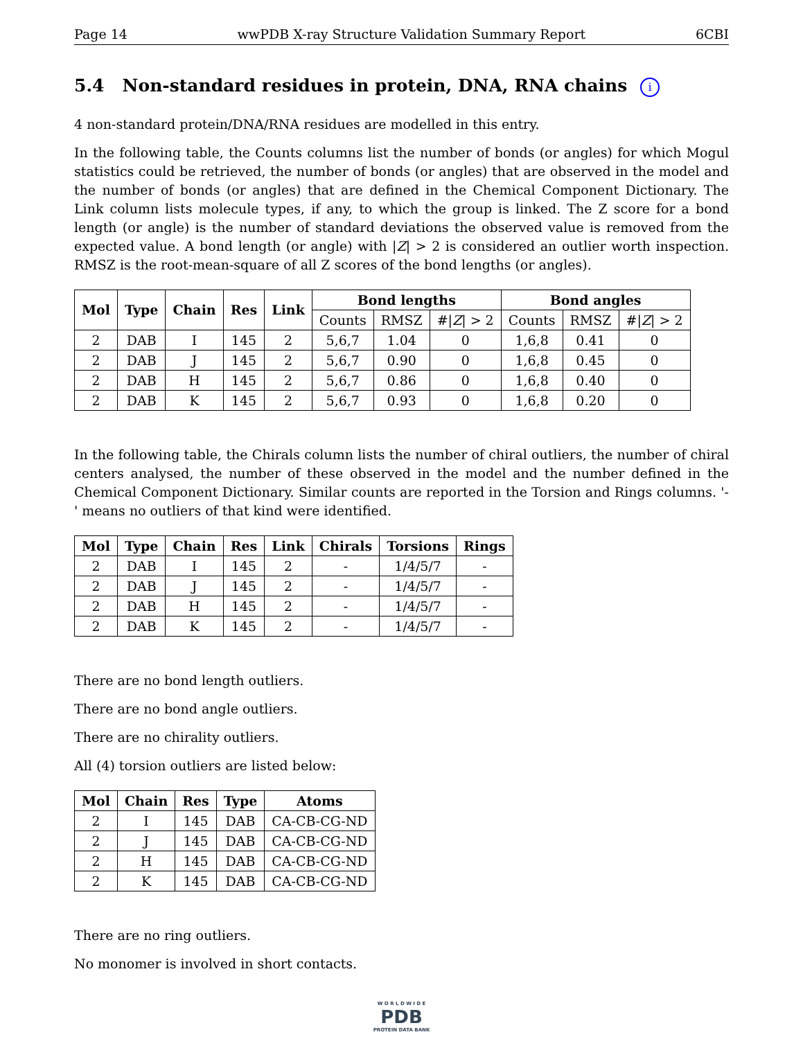Page 14 wwPDB X-ray Structure Validation Summary Report 6CBI
5.4 Non-standard residues in protein, DNA, RNA chains i
4 non-standard protein/DNA/RNA residues are modelled in this entry.
In the following table, the Counts columns list the number of bonds (or angles) for which Mogul statistics could be retrieved, the number of bonds (or angles) that are observed in the model and the number of bonds (or angles) that are defined in the Chemical Component Dictionary. The Link column lists molecule types, if any, to which the group is linked. The Z score for a bond length (or angle) is the number of standard deviations the observed value is removed from the expected value. A bond length (or angle) with |Z| > 2 is considered an outlier worth inspection. RMSZ is the root-mean-square of all Z scores of the bond lengths (or angles).
| Mol | Type | Chain | Res | Link | Bond lengths | | | Bond angles | | |
| --- | --- | --- | --- | --- | --- | --- | --- | --- | --- | --- |
| | | | | | Counts | RMSZ | #/ Z / > 2 | Counts | RMSZ | #/ Z / > 2 |
| 2 | DAB | I | 145 | 2 | 5,6,7 | 1.04 | 0 | 1,6,8 | 0.41 | 0 |
| 2 | DAB | J | 145 | 2 | 5,6,7 | 0.90 | 0 | 1,6,8 | 0.45 | 0 |
| 2 | DAB | H | 145 | 2 | 5,6,7 | 0.86 | 0 | 1,6,8 | 0.40 | 0 |
| 2 | DAB | K | 145 | 2 | 5,6,7 | 0.93 | 0 | 1,6,8 | 0.20 | 0 |
In the following table, the Chirals column lists the number of chiral outliers, the number of chiral centers analysed, the number of these observed in the model and the number defined in the Chemical Component Dictionary. Similar counts are reported in the Torsion and Rings columns. '-' means no outliers of that kind were identified.
| Mol | Type | Chain | Res | Link | Chirals | Torsions | Rings |
| --- | --- | --- | --- | --- | --- | --- | --- |
| 2 | DAB | I | 145 | 2 | - | 1/4/5/7 | - |
| 2 | DAB | J | 145 | 2 | - | 1/4/5/7 | - |
| 2 | DAB | H | 145 | 2 | - | 1/4/5/7 | - |
| 2 | DAB | K | 145 | 2 | - | 1/4/5/7 | - |
There are no bond length outliers.
There are no bond angle outliers.
There are no chirality outliers.
All (4) torsion outliers are listed below:
| Mol | Chain | Res | Type | Atoms |
| --- | --- | --- | --- | --- |
| 2 | I | 145 | DAB | CA-CB-CG-ND |
| 2 | J | 145 | DAB | CA-CB-CG-ND |
| 2 | H | 145 | DAB | CA-CB-CG-ND |
| 2 | K | 145 | DAB | CA-CB-CG-ND |
There are no ring outliers.
No monomer is involved in short contacts.
W O R L D W I D E
PDB
PROTEIN DATA BANK